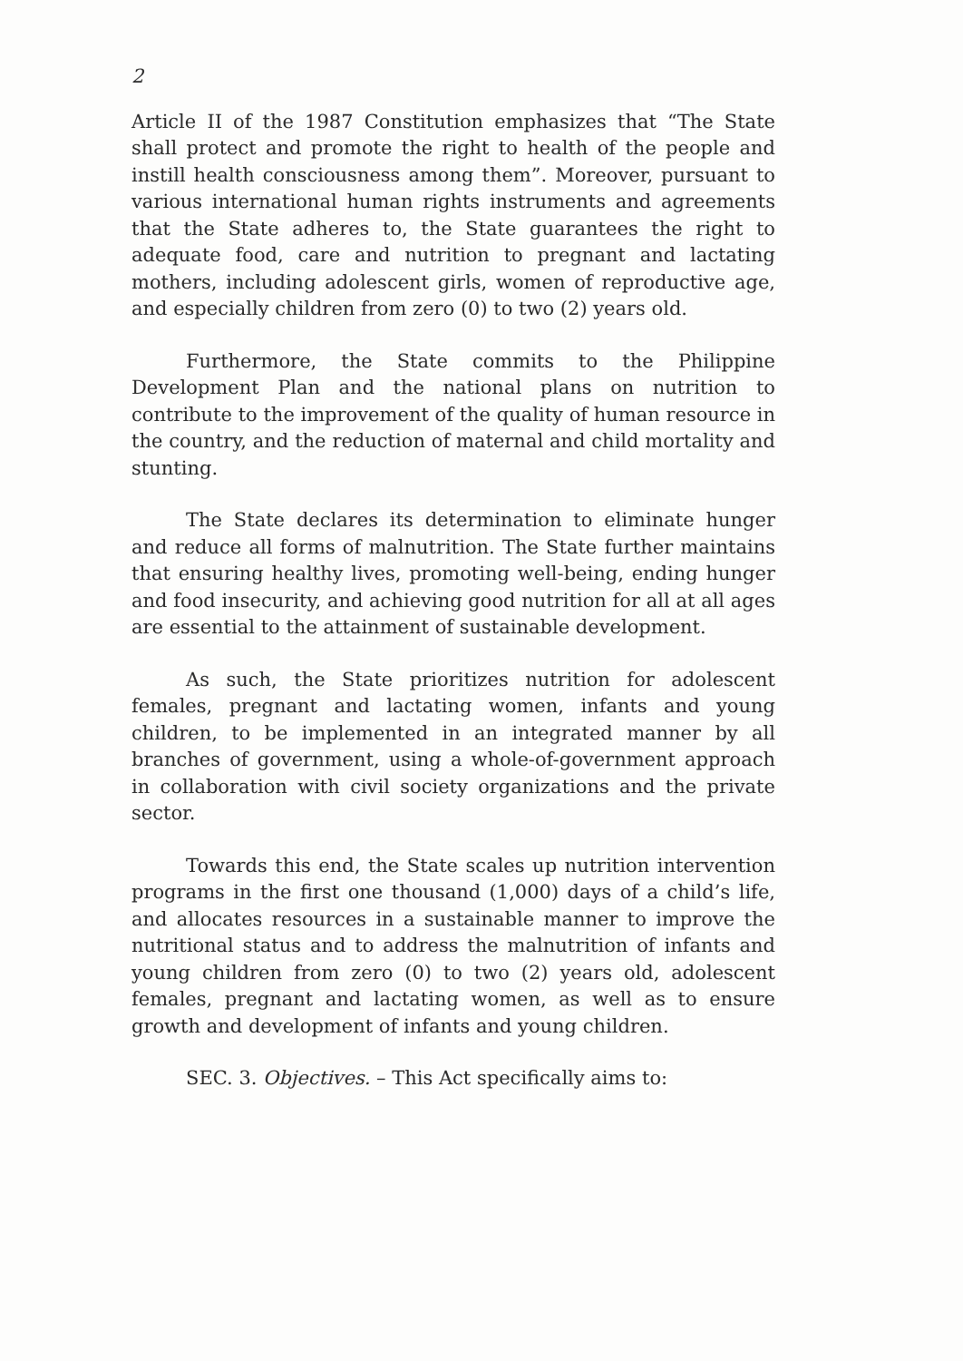2
Article II of the 1987 Constitution emphasizes that “The State shall protect and promote the right to health of the people and instill health consciousness among them”. Moreover, pursuant to various international human rights instruments and agreements that the State adheres to, the State guarantees the right to adequate food, care and nutrition to pregnant and lactating mothers, including adolescent girls, women of reproductive age, and especially children from zero (0) to two (2) years old.
Furthermore, the State commits to the Philippine Development Plan and the national plans on nutrition to contribute to the improvement of the quality of human resource in the country, and the reduction of maternal and child mortality and stunting.
The State declares its determination to eliminate hunger and reduce all forms of malnutrition. The State further maintains that ensuring healthy lives, promoting well-being, ending hunger and food insecurity, and achieving good nutrition for all at all ages are essential to the attainment of sustainable development.
As such, the State prioritizes nutrition for adolescent females, pregnant and lactating women, infants and young children, to be implemented in an integrated manner by all branches of government, using a whole-of-government approach in collaboration with civil society organizations and the private sector.
Towards this end, the State scales up nutrition intervention programs in the first one thousand (1,000) days of a child’s life, and allocates resources in a sustainable manner to improve the nutritional status and to address the malnutrition of infants and young children from zero (0) to two (2) years old, adolescent females, pregnant and lactating women, as well as to ensure growth and development of infants and young children.
SEC. 3. Objectives. – This Act specifically aims to: